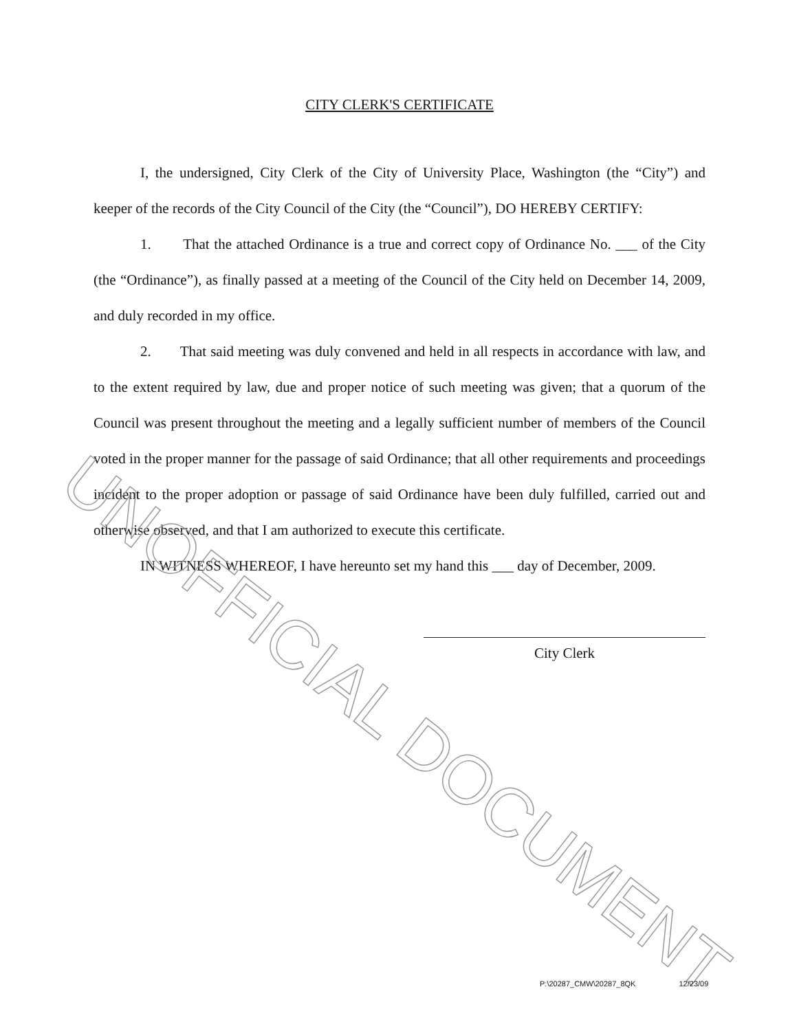CITY CLERK'S CERTIFICATE
I, the undersigned, City Clerk of the City of University Place, Washington (the “City”) and keeper of the records of the City Council of the City (the “Council”), DO HEREBY CERTIFY:
1. That the attached Ordinance is a true and correct copy of Ordinance No. ___ of the City (the “Ordinance”), as finally passed at a meeting of the Council of the City held on December 14, 2009, and duly recorded in my office.
2. That said meeting was duly convened and held in all respects in accordance with law, and to the extent required by law, due and proper notice of such meeting was given; that a quorum of the Council was present throughout the meeting and a legally sufficient number of members of the Council voted in the proper manner for the passage of said Ordinance; that all other requirements and proceedings incident to the proper adoption or passage of said Ordinance have been duly fulfilled, carried out and otherwise observed, and that I am authorized to execute this certificate.
IN WITNESS WHEREOF, I have hereunto set my hand this ___ day of December, 2009.
City Clerk
UNOFFICIAL DOCUMENT
P:\20287_CMW\20287_8QK 12/23/09